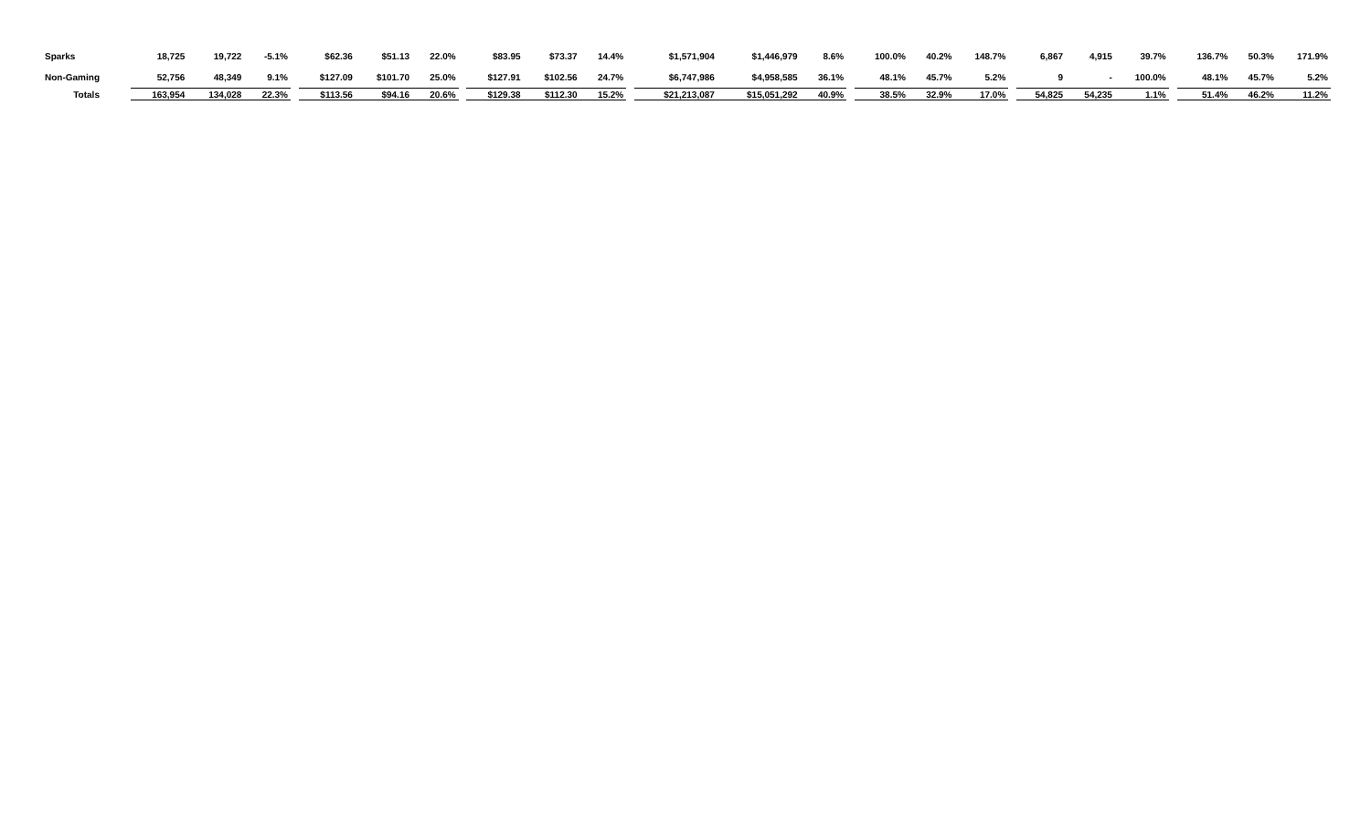| Sparks | 18,725 | 19,722 | -5.1% | | $62.36 | $51.13 | 22.0% | | $83.95 | $73.37 | 14.4% | | $1,571,904 | $1,446,979 | 8.6% | | 100.0% | 40.2% | 148.7% | | 6,867 | 4,915 | 39.7% | | 136.7% | 50.3% | 171.9% |
| Non-Gaming | 52,756 | 48,349 | 9.1% | | $127.09 | $101.70 | 25.0% | | $127.91 | $102.56 | 24.7% | | $6,747,986 | $4,958,585 | 36.1% | | 48.1% | 45.7% | 5.2% | | 9 | - | 100.0% | | 48.1% | 45.7% | 5.2% |
| Totals | 163,954 | 134,028 | 22.3% | | $113.56 | $94.16 | 20.6% | | $129.38 | $112.30 | 15.2% | | $21,213,087 | $15,051,292 | 40.9% | | 38.5% | 32.9% | 17.0% | | 54,825 | 54,235 | 1.1% | | 51.4% | 46.2% | 11.2% |